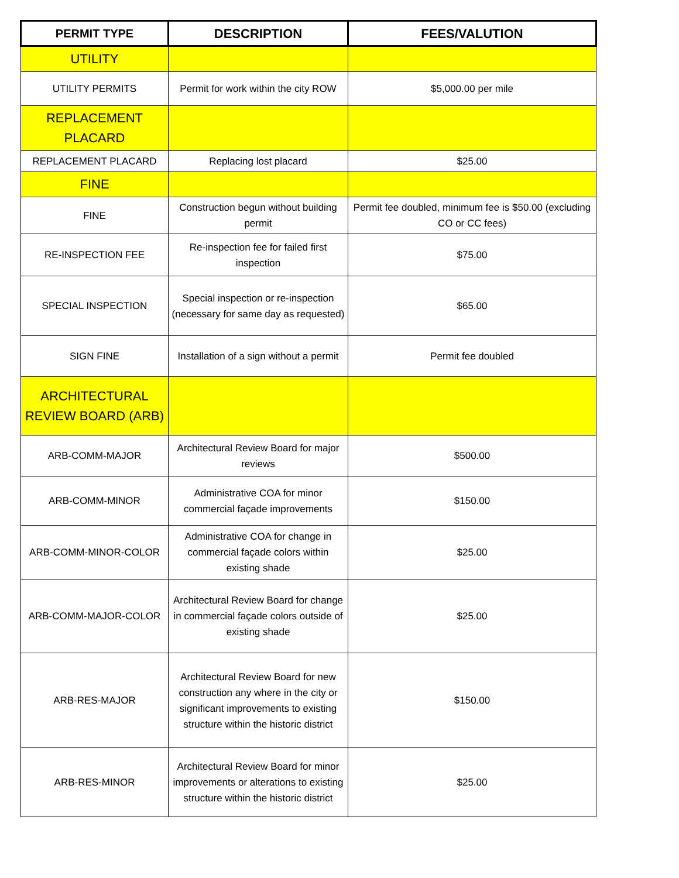| PERMIT TYPE | DESCRIPTION | FEES/VALUTION |
| --- | --- | --- |
| UTILITY | | |
| UTILITY PERMITS | Permit for work within the city ROW | $5,000.00 per mile |
| REPLACEMENT PLACARD | | |
| REPLACEMENT PLACARD | Replacing lost placard | $25.00 |
| FINE | | |
| FINE | Construction begun without building permit | Permit fee doubled, minimum fee is $50.00 (excluding CO or CC fees) |
| RE-INSPECTION FEE | Re-inspection fee for failed first inspection | $75.00 |
| SPECIAL INSPECTION | Special inspection or re-inspection (necessary for same day as requested) | $65.00 |
| SIGN FINE | Installation of a sign without a permit | Permit fee doubled |
| ARCHITECTURAL REVIEW BOARD (ARB) | | |
| ARB-COMM-MAJOR | Architectural Review Board for major reviews | $500.00 |
| ARB-COMM-MINOR | Administrative COA for minor commercial façade improvements | $150.00 |
| ARB-COMM-MINOR-COLOR | Administrative COA for change in commercial façade colors within existing shade | $25.00 |
| ARB-COMM-MAJOR-COLOR | Architectural Review Board for change in commercial façade colors outside of existing shade | $25.00 |
| ARB-RES-MAJOR | Architectural Review Board for new construction any where in the city or significant improvements to existing structure within the historic district | $150.00 |
| ARB-RES-MINOR | Architectural Review Board for minor improvements or alterations to existing structure within the historic district | $25.00 |